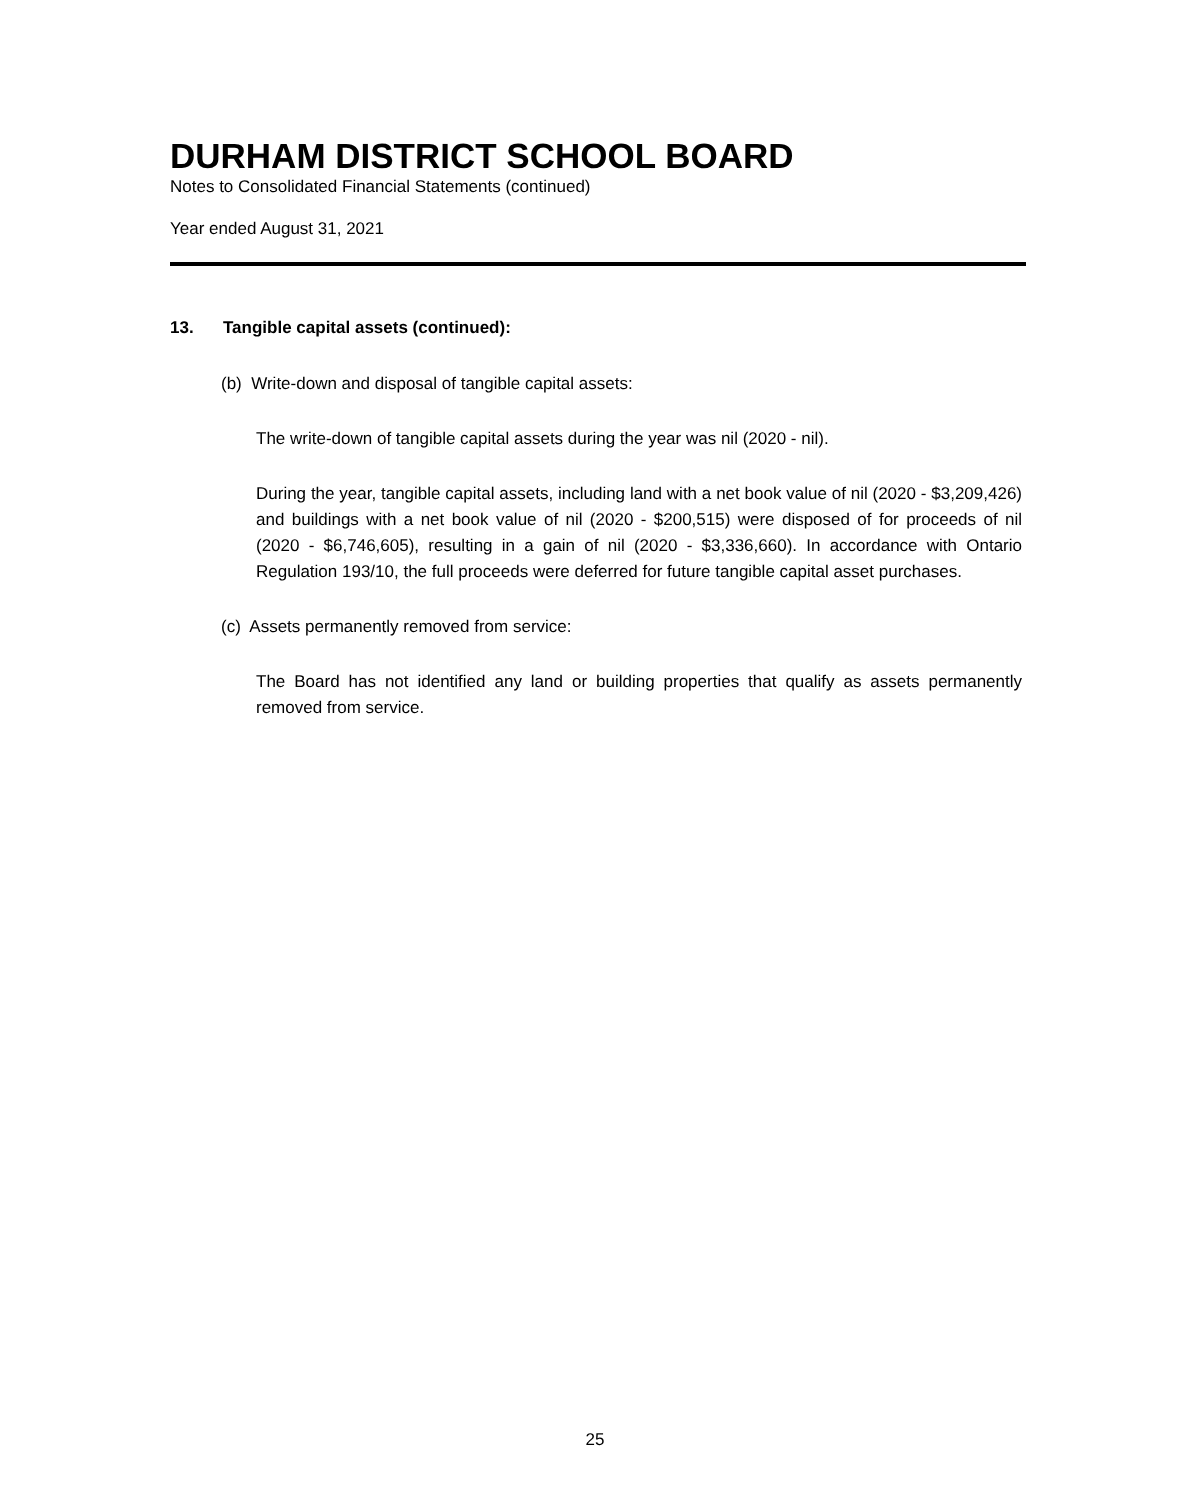DURHAM DISTRICT SCHOOL BOARD
Notes to Consolidated Financial Statements (continued)
Year ended August 31, 2021
13. Tangible capital assets (continued):
(b) Write-down and disposal of tangible capital assets:
The write-down of tangible capital assets during the year was nil (2020 - nil).
During the year, tangible capital assets, including land with a net book value of nil (2020 - $3,209,426) and buildings with a net book value of nil (2020 - $200,515) were disposed of for proceeds of nil (2020 - $6,746,605), resulting in a gain of nil (2020 - $3,336,660). In accordance with Ontario Regulation 193/10, the full proceeds were deferred for future tangible capital asset purchases.
(c) Assets permanently removed from service:
The Board has not identified any land or building properties that qualify as assets permanently removed from service.
25